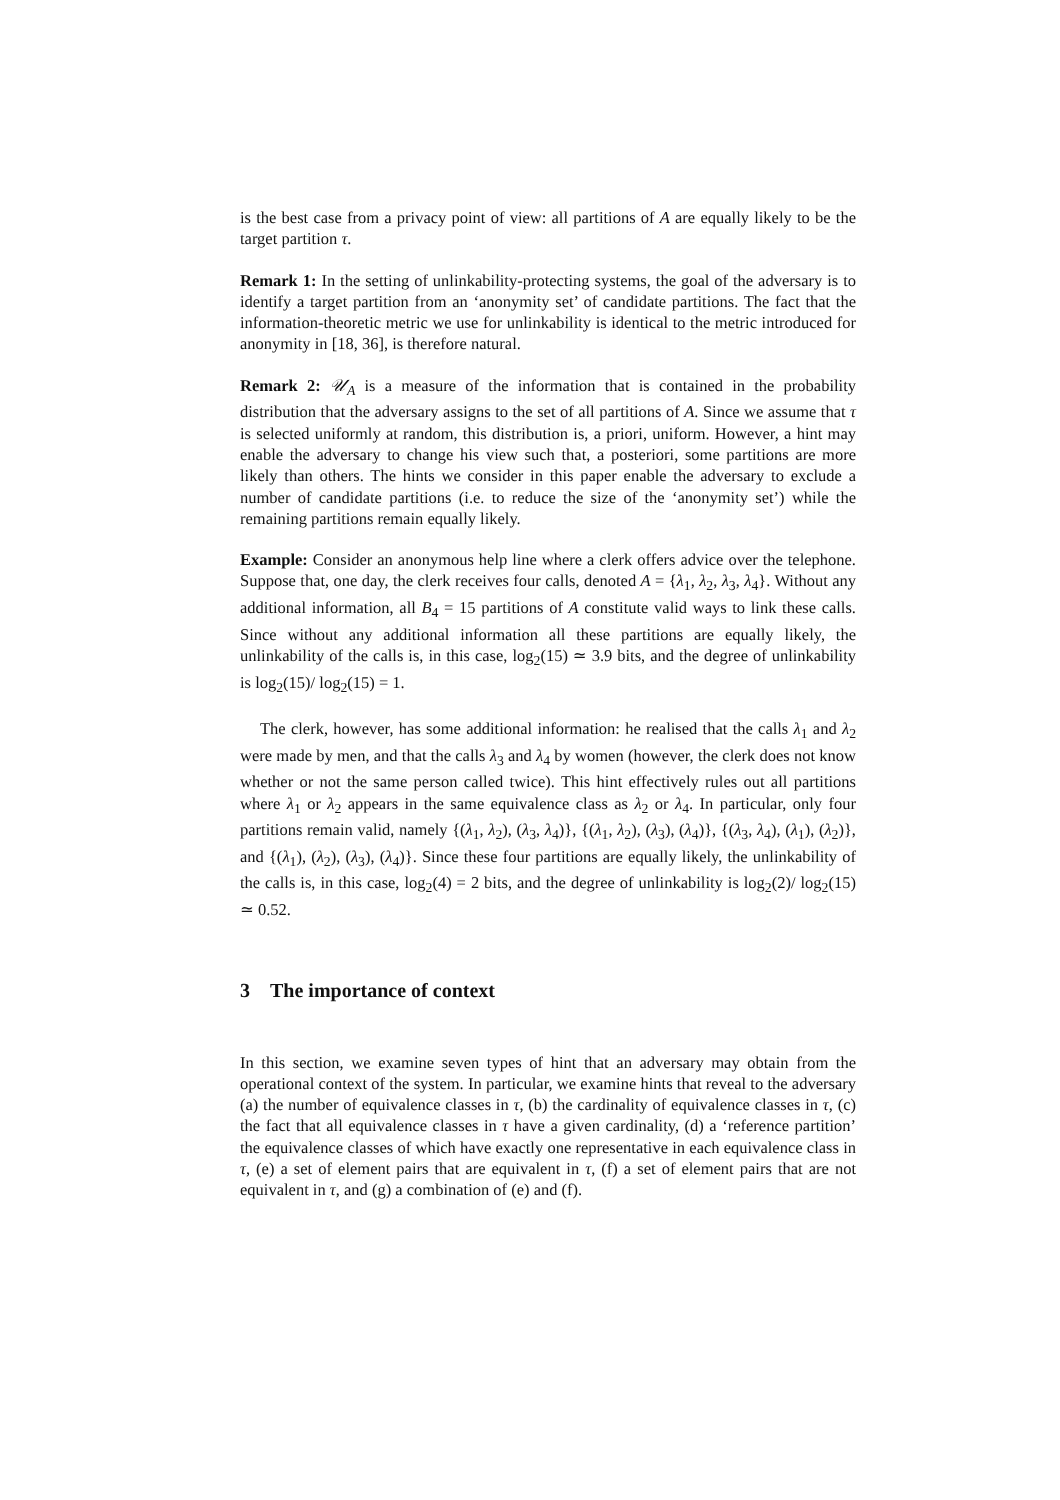is the best case from a privacy point of view: all partitions of A are equally likely to be the target partition τ.
Remark 1: In the setting of unlinkability-protecting systems, the goal of the adversary is to identify a target partition from an ‘anonymity set’ of candidate partitions. The fact that the information-theoretic metric we use for unlinkability is identical to the metric introduced for anonymity in [18, 36], is therefore natural.
Remark 2: 𝒰<sub>A</sub> is a measure of the information that is contained in the probability distribution that the adversary assigns to the set of all partitions of A. Since we assume that τ is selected uniformly at random, this distribution is, a priori, uniform. However, a hint may enable the adversary to change his view such that, a posteriori, some partitions are more likely than others. The hints we consider in this paper enable the adversary to exclude a number of candidate partitions (i.e. to reduce the size of the ‘anonymity set’) while the remaining partitions remain equally likely.
Example: Consider an anonymous help line where a clerk offers advice over the telephone. Suppose that, one day, the clerk receives four calls, denoted A = {λ<sub>1</sub>, λ<sub>2</sub>, λ<sub>3</sub>, λ<sub>4</sub>}. Without any additional information, all B<sub>4</sub> = 15 partitions of A constitute valid ways to link these calls. Since without any additional information all these partitions are equally likely, the unlinkability of the calls is, in this case, log<sub>2</sub>(15) ≃ 3.9 bits, and the degree of unlinkability is log<sub>2</sub>(15)/ log<sub>2</sub>(15) = 1.
The clerk, however, has some additional information: he realised that the calls λ<sub>1</sub> and λ<sub>2</sub> were made by men, and that the calls λ<sub>3</sub> and λ<sub>4</sub> by women (however, the clerk does not know whether or not the same person called twice). This hint effectively rules out all partitions where λ<sub>1</sub> or λ<sub>2</sub> appears in the same equivalence class as λ<sub>2</sub> or λ<sub>4</sub>. In particular, only four partitions remain valid, namely {(λ<sub>1</sub>, λ<sub>2</sub>), (λ<sub>3</sub>, λ<sub>4</sub>)}, {(λ<sub>1</sub>, λ<sub>2</sub>), (λ<sub>3</sub>), (λ<sub>4</sub>)}, {(λ<sub>3</sub>, λ<sub>4</sub>), (λ<sub>1</sub>), (λ<sub>2</sub>)}, and {(λ<sub>1</sub>), (λ<sub>2</sub>), (λ<sub>3</sub>), (λ<sub>4</sub>)}. Since these four partitions are equally likely, the unlinkability of the calls is, in this case, log<sub>2</sub>(4) = 2 bits, and the degree of unlinkability is log<sub>2</sub>(2)/ log<sub>2</sub>(15) ≃ 0.52.
3 The importance of context
In this section, we examine seven types of hint that an adversary may obtain from the operational context of the system. In particular, we examine hints that reveal to the adversary (a) the number of equivalence classes in τ, (b) the cardinality of equivalence classes in τ, (c) the fact that all equivalence classes in τ have a given cardinality, (d) a ‘reference partition’ the equivalence classes of which have exactly one representative in each equivalence class in τ, (e) a set of element pairs that are equivalent in τ, (f) a set of element pairs that are not equivalent in τ, and (g) a combination of (e) and (f).